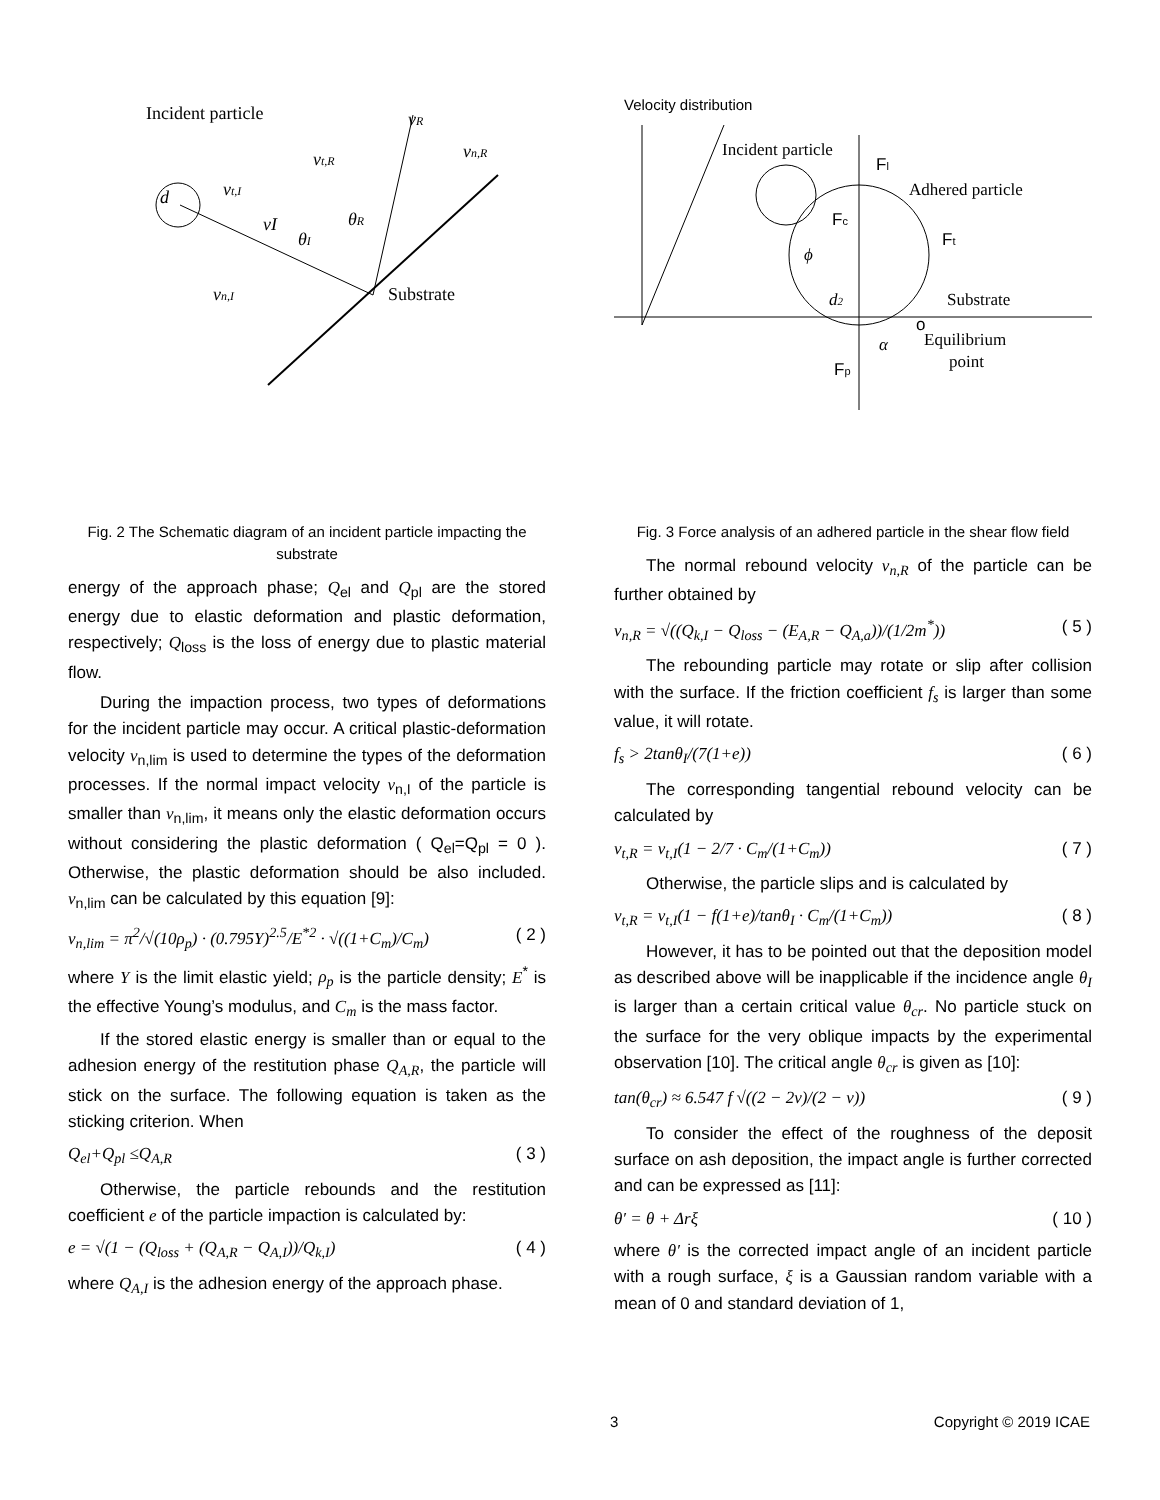Incident particle
d
Substrate
vn,I
vI
θR
θI
vt,R
vn,R
vt,I
vR
Fig. 2 The Schematic diagram of an incident particle impacting the substrate
energy of the approach phase; Q<sub>el</sub> and Q<sub>pl</sub> are the stored energy due to elastic deformation and plastic deformation, respectively; Q<sub>loss</sub> is the loss of energy due to plastic material flow.
During the impaction process, two types of deformations for the incident particle may occur. A critical plastic-deformation velocity v<sub>n,lim</sub> is used to determine the types of the deformation processes. If the normal impact velocity v<sub>n,I</sub> of the particle is smaller than v<sub>n,lim</sub>, it means only the elastic deformation occurs without considering the plastic deformation ( Q<sub>el</sub>=Q<sub>pl</sub> = 0 ). Otherwise, the plastic deformation should be also included. v<sub>n,lim</sub> can be calculated by this equation [9]:
v<sub>n,lim</sub> = π<sup>2</sup>/√(10ρ<sub>p</sub>) · (0.795Y)<sup>2.5</sup>/E<sup>*2</sup> · √((1+C<sub>m</sub>)/C<sub>m</sub>) ( 2 )
where Y is the limit elastic yield; ρ<sub>p</sub> is the particle density; E<sup>*</sup> is the effective Young’s modulus, and C<sub>m</sub> is the mass factor.
If the stored elastic energy is smaller than or equal to the adhesion energy of the restitution phase Q<sub>A,R</sub>, the particle will stick on the surface. The following equation is taken as the sticking criterion. When
Q<sub>el</sub>+Q<sub>pl</sub> ≤Q<sub>A,R</sub> ( 3 )
Otherwise, the particle rebounds and the restitution coefficient e of the particle impaction is calculated by:
e = √(1 − (Q<sub>loss</sub> + (Q<sub>A,R</sub> − Q<sub>A,I</sub>))/Q<sub>k,I</sub>) ( 4 )
where Q<sub>A,I</sub> is the adhesion energy of the approach phase.
Velocity distribution
Incident particle
Adhered particle
Substrate
Equilibrium
point
Fl
Fc
Ft
Fp
o
d2
α
ϕ
Fig. 3 Force analysis of an adhered particle in the shear flow field
The normal rebound velocity v<sub>n,R</sub> of the particle can be further obtained by
v<sub>n,R</sub> = √((Q<sub>k,I</sub> − Q<sub>loss</sub> − (E<sub>A,R</sub> − Q<sub>A,a</sub>))/(1/2m<sup>*</sup>)) ( 5 )
The rebounding particle may rotate or slip after collision with the surface. If the friction coefficient f<sub>s</sub> is larger than some value, it will rotate.
f<sub>s</sub> > 2tanθ<sub>I</sub>/(7(1+e)) ( 6 )
The corresponding tangential rebound velocity can be calculated by
v<sub>t,R</sub> = v<sub>t,I</sub>(1 − 2/7 · C<sub>m</sub>/(1+C<sub>m</sub>)) ( 7 )
Otherwise, the particle slips and is calculated by
v<sub>t,R</sub> = v<sub>t,I</sub>(1 − f(1+e)/tanθ<sub>I</sub> · C<sub>m</sub>/(1+C<sub>m</sub>)) ( 8 )
However, it has to be pointed out that the deposition model as described above will be inapplicable if the incidence angle θ<sub>I</sub> is larger than a certain critical value θ<sub>cr</sub>. No particle stuck on the surface for the very oblique impacts by the experimental observation [10]. The critical angle θ<sub>cr</sub> is given as [10]:
tan(θ<sub>cr</sub>) ≈ 6.547 f √((2 − 2v)/(2 − v)) ( 9 )
To consider the effect of the roughness of the deposit surface on ash deposition, the impact angle is further corrected and can be expressed as [11]:
θ′ = θ + Δrξ ( 10 )
where θ′ is the corrected impact angle of an incident particle with a rough surface, ξ is a Gaussian random variable with a mean of 0 and standard deviation of 1,
3 Copyright © 2019 ICAE